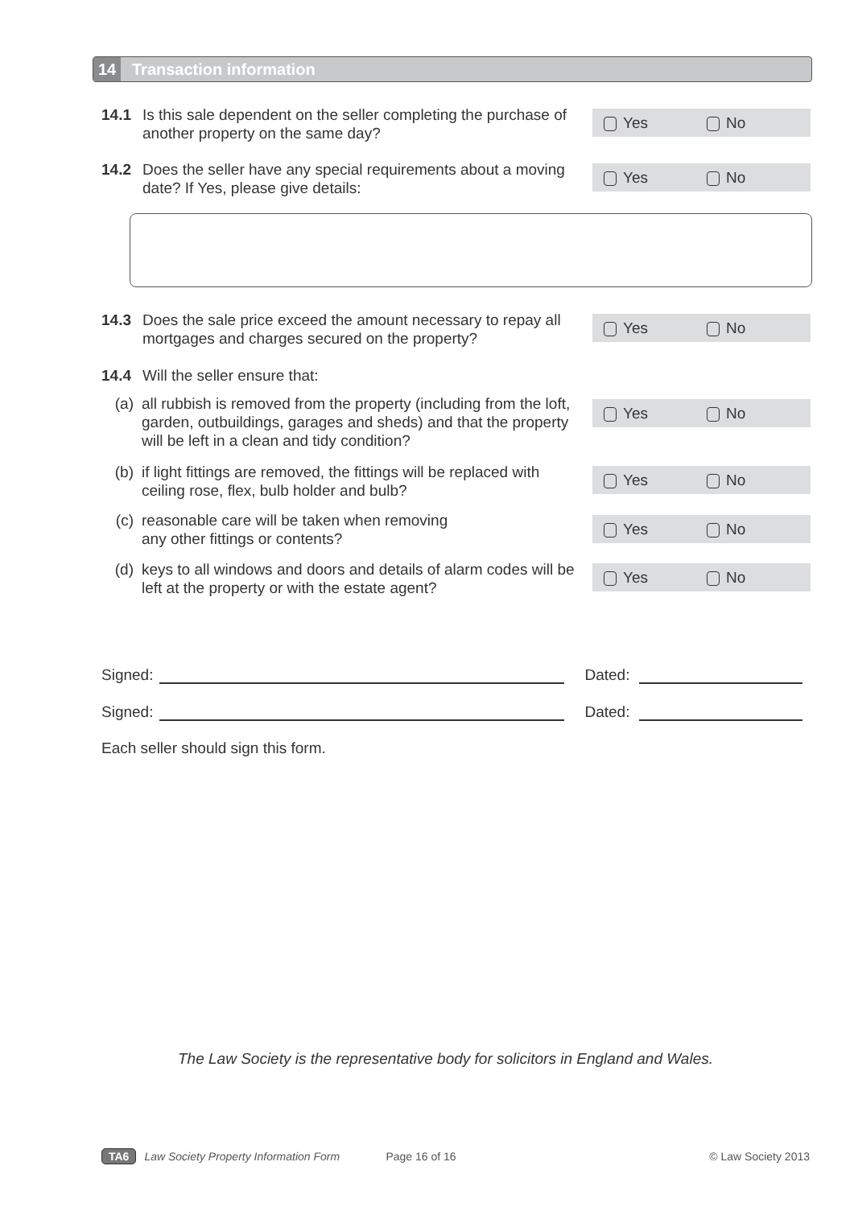14
Transaction information
14.1 Is this sale dependent on the seller completing the purchase of another property on the same day?
Yes No
14.2 Does the seller have any special requirements about a moving date? If Yes, please give details:
Yes No
14.3 Does the sale price exceed the amount necessary to repay all mortgages and charges secured on the property?
Yes No
14.4 Will the seller ensure that:
(a) all rubbish is removed from the property (including from the loft, garden, outbuildings, garages and sheds) and that the property will be left in a clean and tidy condition?
Yes No
(b) if light fittings are removed, the fittings will be replaced with ceiling rose, flex, bulb holder and bulb?
Yes No
(c) reasonable care will be taken when removing
any other fittings or contents?
Yes No
(d) keys to all windows and doors and details of alarm codes will be left at the property or with the estate agent?
Yes No
Signed: Dated:
Signed: Dated:
Each seller should sign this form.
The Law Society is the representative body for solicitors in England and Wales.
TA6 Law Society Property Information Form Page 16 of 16 © Law Society 2013